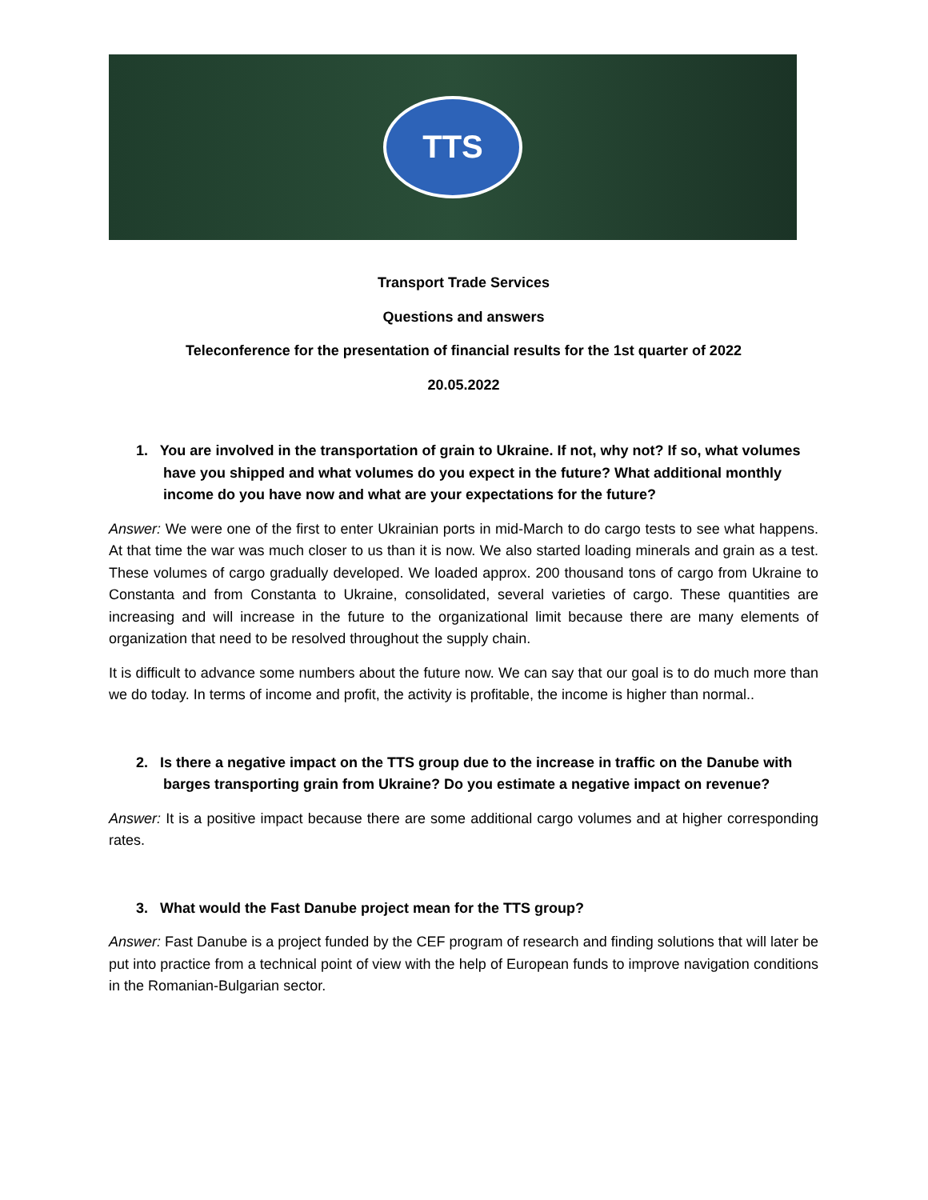TTS
Transport Trade Services
Questions and answers
Teleconference for the presentation of financial results for the 1st quarter of 2022
20.05.2022
1. You are involved in the transportation of grain to Ukraine. If not, why not? If so, what volumes have you shipped and what volumes do you expect in the future? What additional monthly income do you have now and what are your expectations for the future?
Answer: We were one of the first to enter Ukrainian ports in mid-March to do cargo tests to see what happens. At that time the war was much closer to us than it is now. We also started loading minerals and grain as a test. These volumes of cargo gradually developed. We loaded approx. 200 thousand tons of cargo from Ukraine to Constanta and from Constanta to Ukraine, consolidated, several varieties of cargo. These quantities are increasing and will increase in the future to the organizational limit because there are many elements of organization that need to be resolved throughout the supply chain.
It is difficult to advance some numbers about the future now. We can say that our goal is to do much more than we do today. In terms of income and profit, the activity is profitable, the income is higher than normal..
2. Is there a negative impact on the TTS group due to the increase in traffic on the Danube with barges transporting grain from Ukraine? Do you estimate a negative impact on revenue?
Answer: It is a positive impact because there are some additional cargo volumes and at higher corresponding rates.
3. What would the Fast Danube project mean for the TTS group?
Answer: Fast Danube is a project funded by the CEF program of research and finding solutions that will later be put into practice from a technical point of view with the help of European funds to improve navigation conditions in the Romanian-Bulgarian sector.